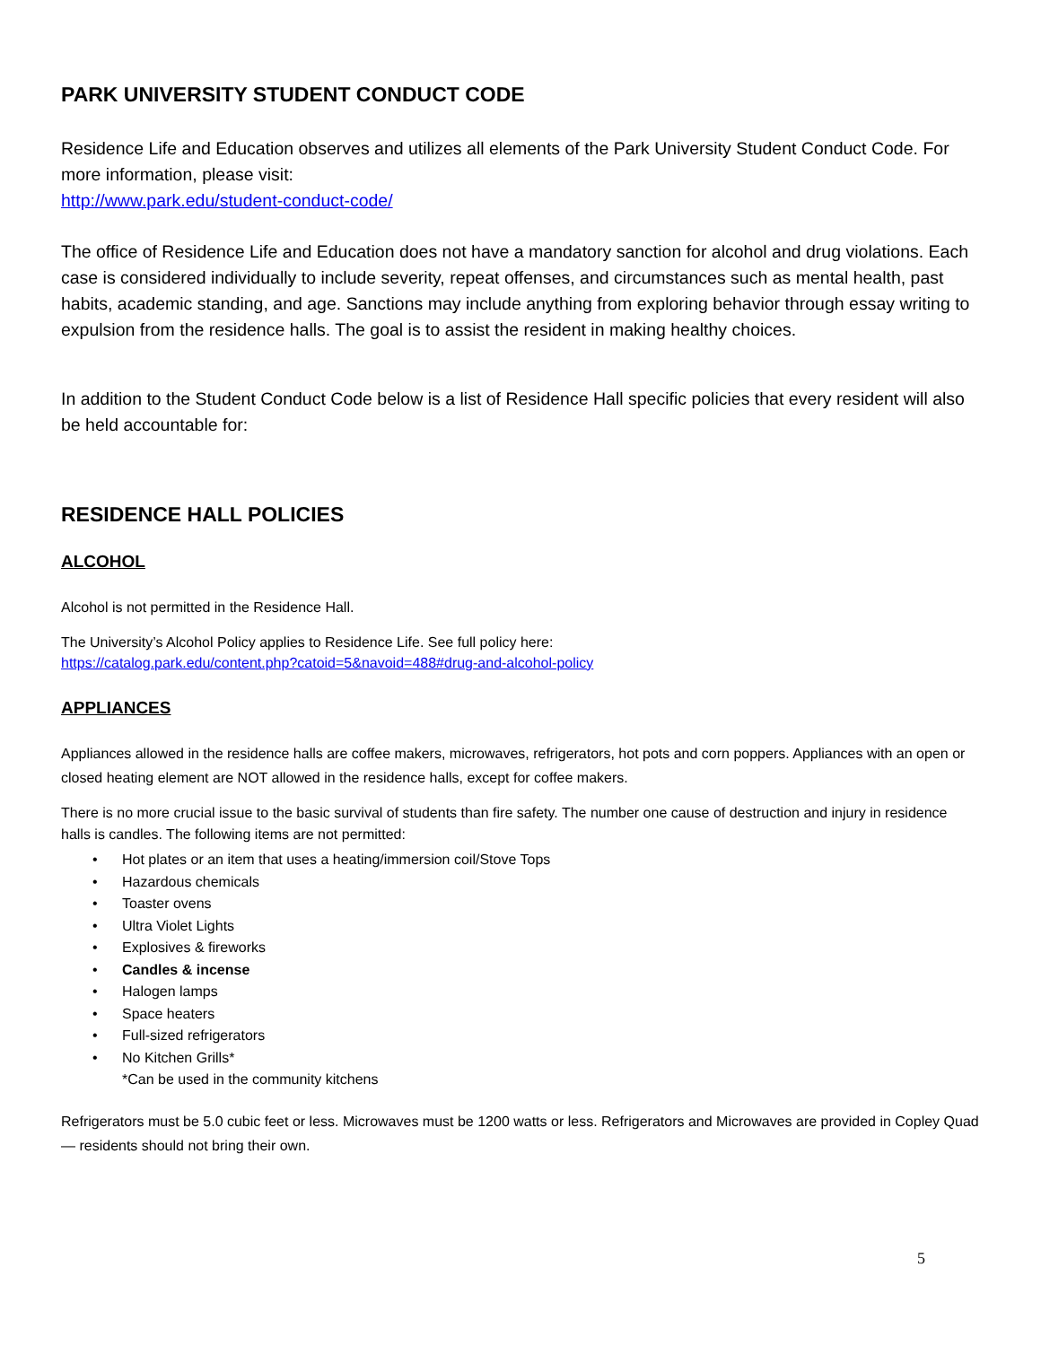PARK UNIVERSITY STUDENT CONDUCT CODE
Residence Life and Education observes and utilizes all elements of the Park University Student Conduct Code. For more information, please visit:
http://www.park.edu/student-conduct-code/
The office of Residence Life and Education does not have a mandatory sanction for alcohol and drug violations. Each case is considered individually to include severity, repeat offenses, and circumstances such as mental health, past habits, academic standing, and age. Sanctions may include anything from exploring behavior through essay writing to expulsion from the residence halls. The goal is to assist the resident in making healthy choices.
In addition to the Student Conduct Code below is a list of Residence Hall specific policies that every resident will also be held accountable for:
RESIDENCE HALL POLICIES
ALCOHOL
Alcohol is not permitted in the Residence Hall.
The University’s Alcohol Policy applies to Residence Life. See full policy here:
https://catalog.park.edu/content.php?catoid=5&navoid=488#drug-and-alcohol-policy
APPLIANCES
Appliances allowed in the residence halls are coffee makers, microwaves, refrigerators, hot pots and corn poppers. Appliances with an open or closed heating element are NOT allowed in the residence halls, except for coffee makers.
There is no more crucial issue to the basic survival of students than fire safety. The number one cause of destruction and injury in residence halls is candles. The following items are not permitted:
• Hot plates or an item that uses a heating/immersion coil/Stove Tops
• Hazardous chemicals
• Toaster ovens
• Ultra Violet Lights
• Explosives & fireworks
• Candles & incense
• Halogen lamps
• Space heaters
• Full-sized refrigerators
• No Kitchen Grills*
*Can be used in the community kitchens
Refrigerators must be 5.0 cubic feet or less. Microwaves must be 1200 watts or less. Refrigerators and Microwaves are provided in Copley Quad — residents should not bring their own.
5